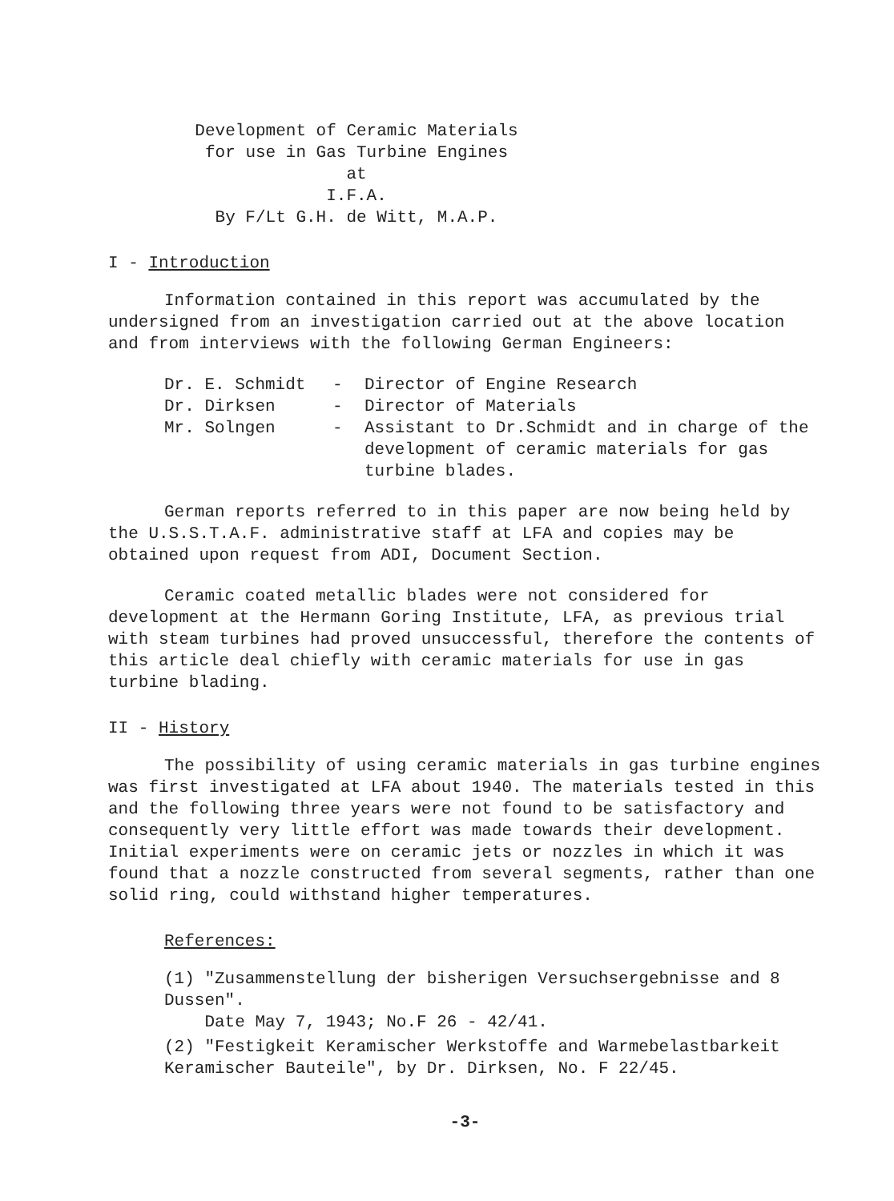Development of Ceramic Materials
for use in Gas Turbine Engines
at
I.F.A.
By F/Lt G.H. de Witt, M.A.P.
I - Introduction
Information contained in this report was accumulated by the undersigned from an investigation carried out at the above location and from interviews with the following German Engineers:
Dr. E. Schmidt - Director of Engine Research
Dr. Dirksen - Director of Materials
Mr. Solngen - Assistant to Dr.Schmidt and in charge of the development of ceramic materials for gas turbine blades.
German reports referred to in this paper are now being held by the U.S.S.T.A.F. administrative staff at LFA and copies may be obtained upon request from ADI, Document Section.
Ceramic coated metallic blades were not considered for development at the Hermann Goring Institute, LFA, as previous trial with steam turbines had proved unsuccessful, therefore the contents of this article deal chiefly with ceramic materials for use in gas turbine blading.
II - History
The possibility of using ceramic materials in gas turbine engines was first investigated at LFA about 1940. The materials tested in this and the following three years were not found to be satisfactory and consequently very little effort was made towards their development. Initial experiments were on ceramic jets or nozzles in which it was found that a nozzle constructed from several segments, rather than one solid ring, could withstand higher temperatures.
References:
(1) "Zusammenstellung der bisherigen Versuchsergebnisse and 8 Dussen".
Date May 7, 1943; No.F 26 - 42/41.
(2) "Festigkeit Keramischer Werkstoffe and Warmebelastbarkeit Keramischer Bauteile", by Dr. Dirksen, No. F 22/45.
-3-